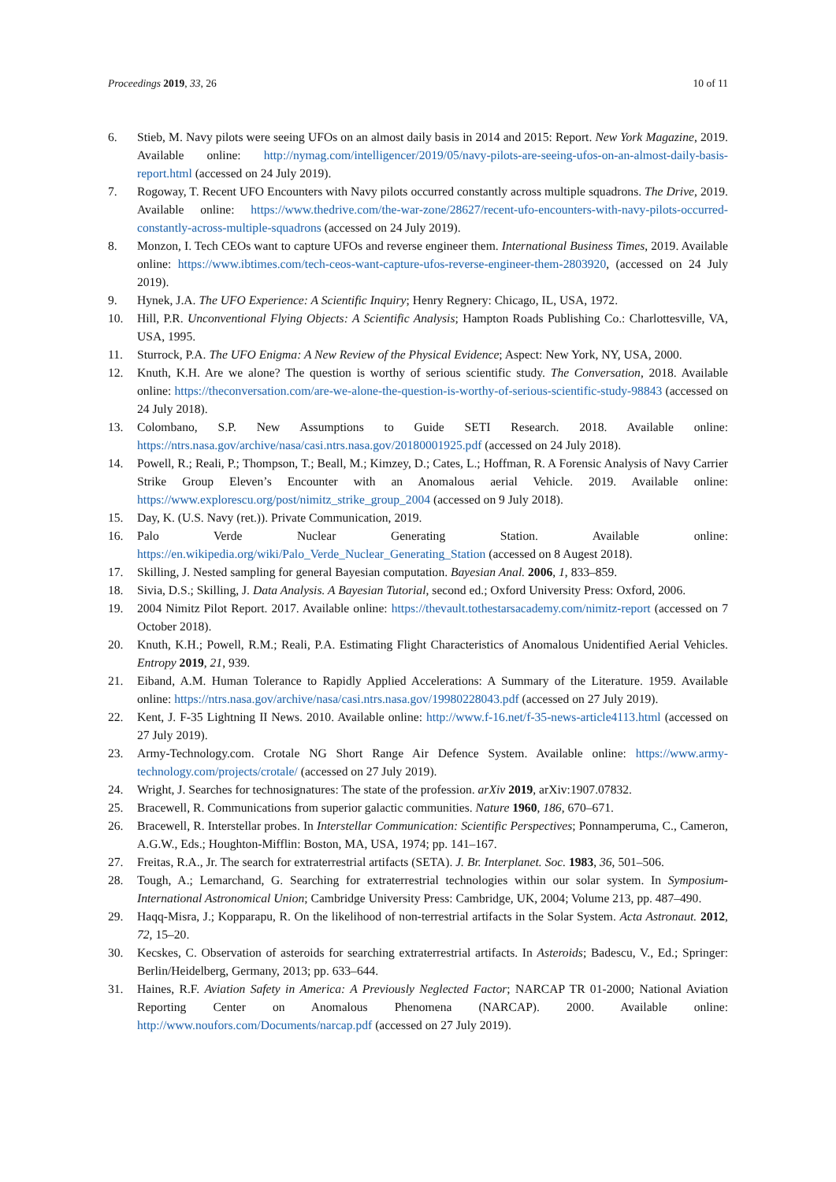Proceedings 2019, 33, 26 10 of 11
6. Stieb, M. Navy pilots were seeing UFOs on an almost daily basis in 2014 and 2015: Report. New York Magazine, 2019. Available online: http://nymag.com/intelligencer/2019/05/navy-pilots-are-seeing-ufos-on-an-almost-daily-basis-report.html (accessed on 24 July 2019).
7. Rogoway, T. Recent UFO Encounters with Navy pilots occurred constantly across multiple squadrons. The Drive, 2019. Available online: https://www.thedrive.com/the-war-zone/28627/recent-ufo-encounters-with-navy-pilots-occurred-constantly-across-multiple-squadrons (accessed on 24 July 2019).
8. Monzon, I. Tech CEOs want to capture UFOs and reverse engineer them. International Business Times, 2019. Available online: https://www.ibtimes.com/tech-ceos-want-capture-ufos-reverse-engineer-them-2803920, (accessed on 24 July 2019).
9. Hynek, J.A. The UFO Experience: A Scientific Inquiry; Henry Regnery: Chicago, IL, USA, 1972.
10. Hill, P.R. Unconventional Flying Objects: A Scientific Analysis; Hampton Roads Publishing Co.: Charlottesville, VA, USA, 1995.
11. Sturrock, P.A. The UFO Enigma: A New Review of the Physical Evidence; Aspect: New York, NY, USA, 2000.
12. Knuth, K.H. Are we alone? The question is worthy of serious scientific study. The Conversation, 2018. Available online: https://theconversation.com/are-we-alone-the-question-is-worthy-of-serious-scientific-study-98843 (accessed on 24 July 2018).
13. Colombano, S.P. New Assumptions to Guide SETI Research. 2018. Available online: https://ntrs.nasa.gov/archive/nasa/casi.ntrs.nasa.gov/20180001925.pdf (accessed on 24 July 2018).
14. Powell, R.; Reali, P.; Thompson, T.; Beall, M.; Kimzey, D.; Cates, L.; Hoffman, R. A Forensic Analysis of Navy Carrier Strike Group Eleven’s Encounter with an Anomalous aerial Vehicle. 2019. Available online: https://www.explorescu.org/post/nimitz_strike_group_2004 (accessed on 9 July 2018).
15. Day, K. (U.S. Navy (ret.)). Private Communication, 2019.
16. Palo Verde Nuclear Generating Station. Available online: https://en.wikipedia.org/wiki/Palo_Verde_Nuclear_Generating_Station (accessed on 8 Augest 2018).
17. Skilling, J. Nested sampling for general Bayesian computation. Bayesian Anal. 2006, 1, 833–859.
18. Sivia, D.S.; Skilling, J. Data Analysis. A Bayesian Tutorial, second ed.; Oxford University Press: Oxford, 2006.
19. 2004 Nimitz Pilot Report. 2017. Available online: https://thevault.tothestarsacademy.com/nimitz-report (accessed on 7 October 2018).
20. Knuth, K.H.; Powell, R.M.; Reali, P.A. Estimating Flight Characteristics of Anomalous Unidentified Aerial Vehicles. Entropy 2019, 21, 939.
21. Eiband, A.M. Human Tolerance to Rapidly Applied Accelerations: A Summary of the Literature. 1959. Available online: https://ntrs.nasa.gov/archive/nasa/casi.ntrs.nasa.gov/19980228043.pdf (accessed on 27 July 2019).
22. Kent, J. F-35 Lightning II News. 2010. Available online: http://www.f-16.net/f-35-news-article4113.html (accessed on 27 July 2019).
23. Army-Technology.com. Crotale NG Short Range Air Defence System. Available online: https://www.army-technology.com/projects/crotale/ (accessed on 27 July 2019).
24. Wright, J. Searches for technosignatures: The state of the profession. arXiv 2019, arXiv:1907.07832.
25. Bracewell, R. Communications from superior galactic communities. Nature 1960, 186, 670–671.
26. Bracewell, R. Interstellar probes. In Interstellar Communication: Scientific Perspectives; Ponnamperuma, C., Cameron, A.G.W., Eds.; Houghton-Mifflin: Boston, MA, USA, 1974; pp. 141–167.
27. Freitas, R.A., Jr. The search for extraterrestrial artifacts (SETA). J. Br. Interplanet. Soc. 1983, 36, 501–506.
28. Tough, A.; Lemarchand, G. Searching for extraterrestrial technologies within our solar system. In Symposium-International Astronomical Union; Cambridge University Press: Cambridge, UK, 2004; Volume 213, pp. 487–490.
29. Haqq-Misra, J.; Kopparapu, R. On the likelihood of non-terrestrial artifacts in the Solar System. Acta Astronaut. 2012, 72, 15–20.
30. Kecskes, C. Observation of asteroids for searching extraterrestrial artifacts. In Asteroids; Badescu, V., Ed.; Springer: Berlin/Heidelberg, Germany, 2013; pp. 633–644.
31. Haines, R.F. Aviation Safety in America: A Previously Neglected Factor; NARCAP TR 01-2000; National Aviation Reporting Center on Anomalous Phenomena (NARCAP). 2000. Available online: http://www.noufors.com/Documents/narcap.pdf (accessed on 27 July 2019).